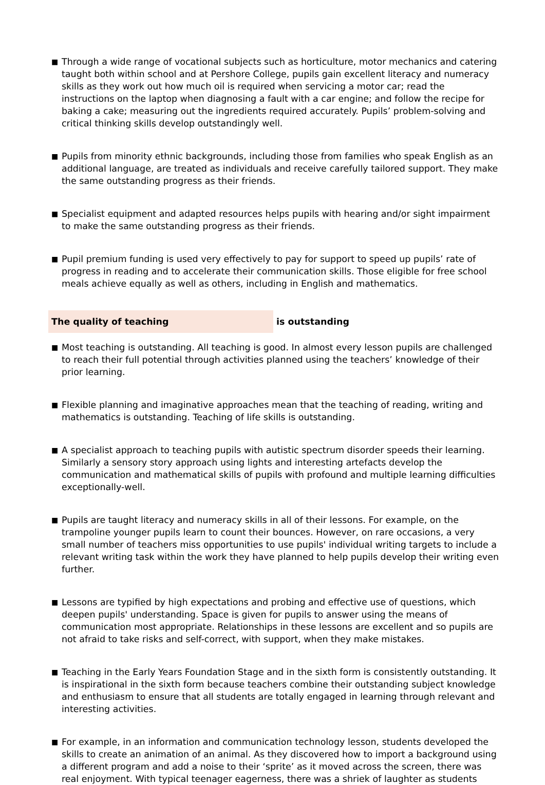■
Through a wide range of vocational subjects such as horticulture, motor mechanics and catering taught both within school and at Pershore College, pupils gain excellent literacy and numeracy skills as they work out how much oil is required when servicing a motor car; read the instructions on the laptop when diagnosing a fault with a car engine; and follow the recipe for baking a cake; measuring out the ingredients required accurately. Pupils’ problem-solving and critical thinking skills develop outstandingly well.
■
Pupils from minority ethnic backgrounds, including those from families who speak English as an additional language, are treated as individuals and receive carefully tailored support. They make the same outstanding progress as their friends.
■
Specialist equipment and adapted resources helps pupils with hearing and/or sight impairment to make the same outstanding progress as their friends.
■
Pupil premium funding is used very effectively to pay for support to speed up pupils’ rate of progress in reading and to accelerate their communication skills. Those eligible for free school meals achieve equally as well as others, including in English and mathematics.
The quality of teaching is outstanding
■
Most teaching is outstanding. All teaching is good. In almost every lesson pupils are challenged to reach their full potential through activities planned using the teachers’ knowledge of their prior learning.
■
Flexible planning and imaginative approaches mean that the teaching of reading, writing and mathematics is outstanding. Teaching of life skills is outstanding.
■
A specialist approach to teaching pupils with autistic spectrum disorder speeds their learning. Similarly a sensory story approach using lights and interesting artefacts develop the communication and mathematical skills of pupils with profound and multiple learning difficulties exceptionally-well.
■
Pupils are taught literacy and numeracy skills in all of their lessons. For example, on the trampoline younger pupils learn to count their bounces. However, on rare occasions, a very small number of teachers miss opportunities to use pupils' individual writing targets to include a relevant writing task within the work they have planned to help pupils develop their writing even further.
■
Lessons are typified by high expectations and probing and effective use of questions, which deepen pupils' understanding. Space is given for pupils to answer using the means of communication most appropriate. Relationships in these lessons are excellent and so pupils are not afraid to take risks and self-correct, with support, when they make mistakes.
■
Teaching in the Early Years Foundation Stage and in the sixth form is consistently outstanding. It is inspirational in the sixth form because teachers combine their outstanding subject knowledge and enthusiasm to ensure that all students are totally engaged in learning through relevant and interesting activities.
■
For example, in an information and communication technology lesson, students developed the skills to create an animation of an animal. As they discovered how to import a background using a different program and add a noise to their ‘sprite’ as it moved across the screen, there was real enjoyment. With typical teenager eagerness, there was a shriek of laughter as students